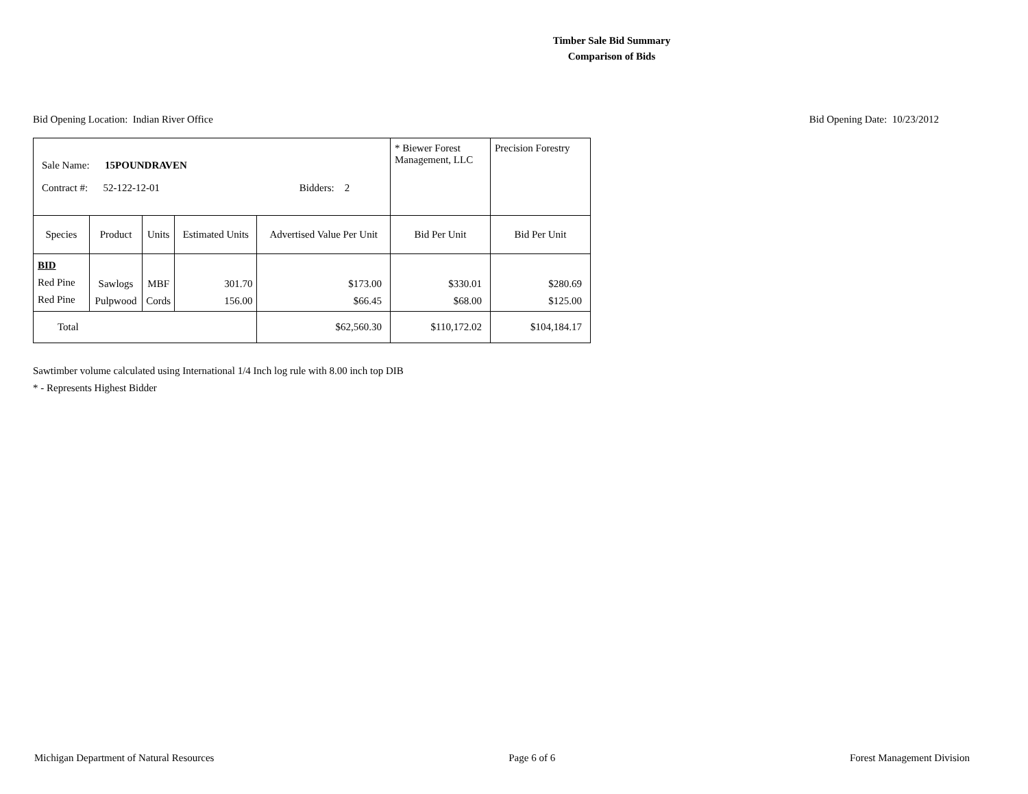Timber Sale Bid Summary
Comparison of Bids
Bid Opening Location: Indian River Office Bid Opening Date: 10/23/2012
| Sale Name: 15POUNDRAVEN Contract #: 52-122-12-01 Bidders: 2 | | | | | * Biewer Forest Management, LLC | Precision Forestry |
| Species | Product | Units | Estimated Units | Advertised Value Per Unit | Bid Per Unit | Bid Per Unit |
| BID Red Pine Red Pine | Sawlogs Pulpwood | MBF Cords | 301.70 156.00 | $173.00 $66.45 | $330.01 $68.00 | $280.69 $125.00 |
| Total | | | | $62,560.30 | $110,172.02 | $104,184.17 |
Sawtimber volume calculated using International 1/4 Inch log rule with 8.00 inch top DIB
* - Represents Highest Bidder
Michigan Department of Natural Resources Page 6 of 6 Forest Management Division